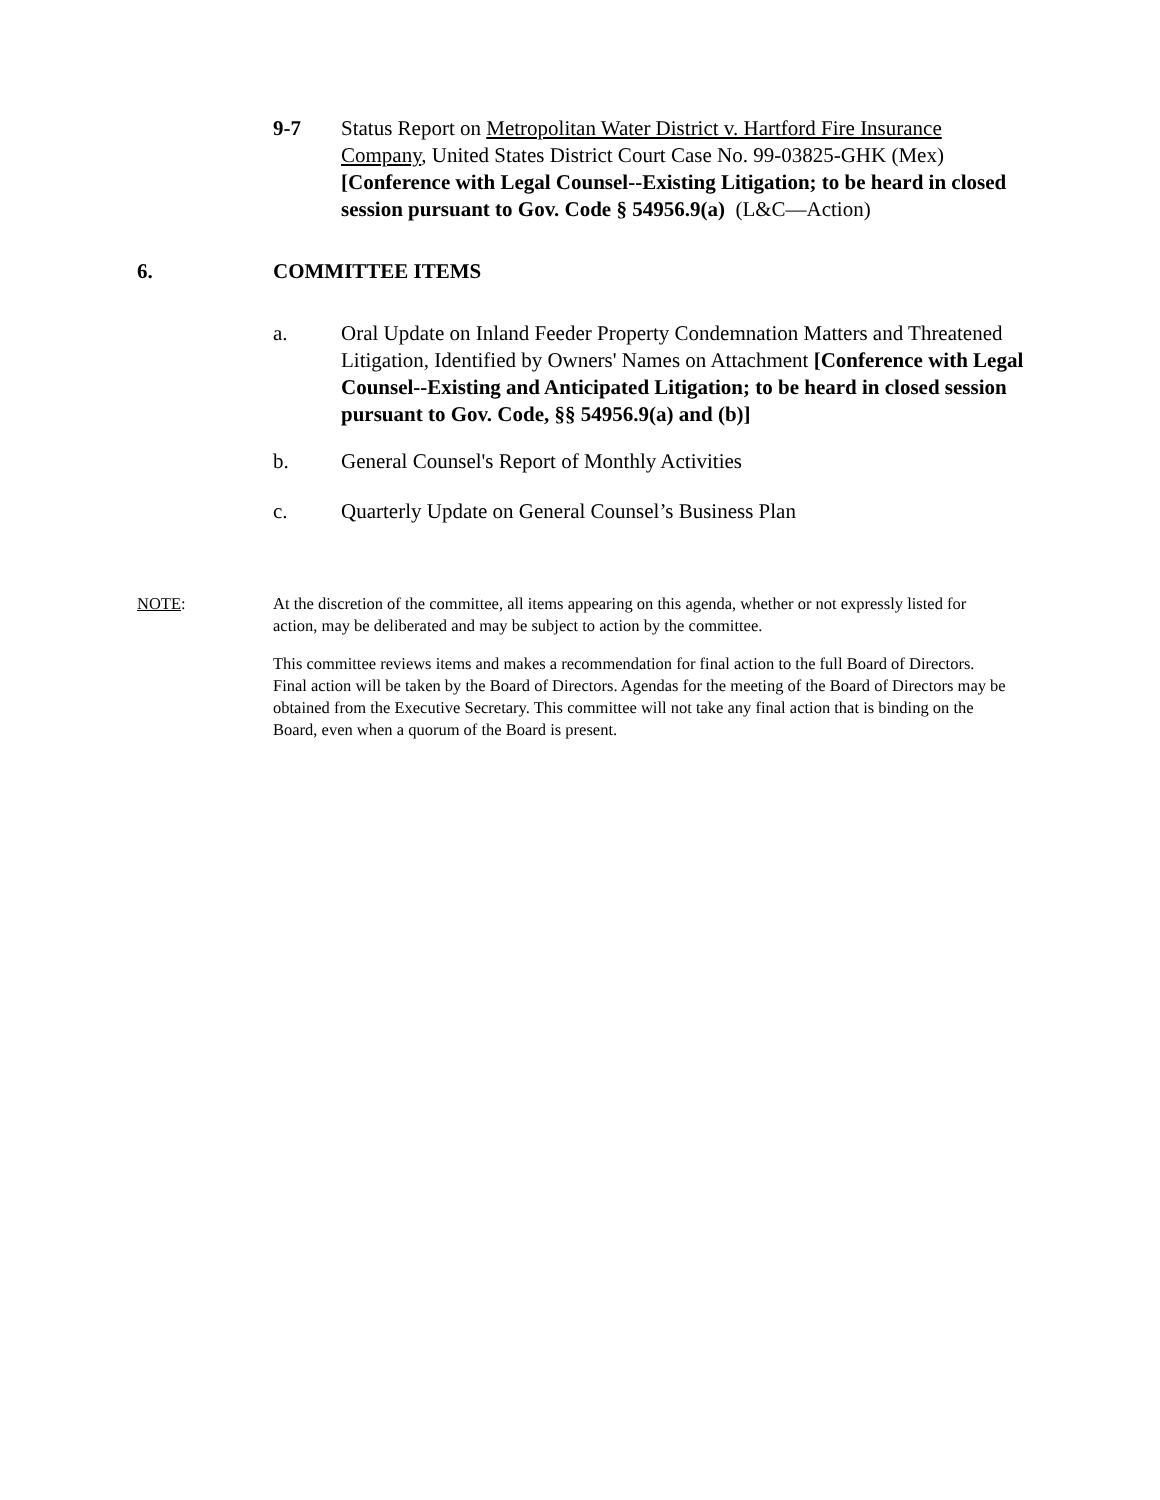9-7 Status Report on Metropolitan Water District v. Hartford Fire Insurance Company, United States District Court Case No. 99-03825-GHK (Mex) [Conference with Legal Counsel--Existing Litigation; to be heard in closed session pursuant to Gov. Code § 54956.9(a) (L&C—Action)
6. COMMITTEE ITEMS
a. Oral Update on Inland Feeder Property Condemnation Matters and Threatened Litigation, Identified by Owners' Names on Attachment [Conference with Legal Counsel--Existing and Anticipated Litigation; to be heard in closed session pursuant to Gov. Code, §§ 54956.9(a) and (b)]
b. General Counsel's Report of Monthly Activities
c. Quarterly Update on General Counsel’s Business Plan
NOTE: At the discretion of the committee, all items appearing on this agenda, whether or not expressly listed for action, may be deliberated and may be subject to action by the committee.
This committee reviews items and makes a recommendation for final action to the full Board of Directors. Final action will be taken by the Board of Directors. Agendas for the meeting of the Board of Directors may be obtained from the Executive Secretary. This committee will not take any final action that is binding on the Board, even when a quorum of the Board is present.